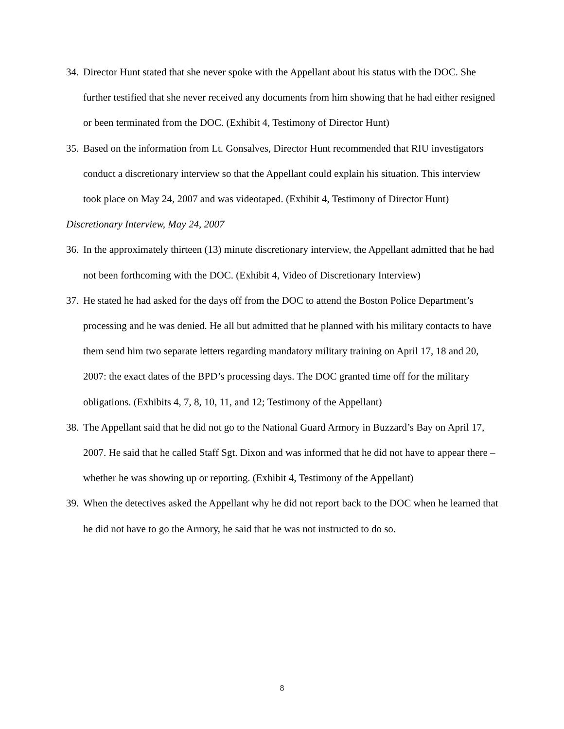34. Director Hunt stated that she never spoke with the Appellant about his status with the DOC. She further testified that she never received any documents from him showing that he had either resigned or been terminated from the DOC. (Exhibit 4, Testimony of Director Hunt)
35. Based on the information from Lt. Gonsalves, Director Hunt recommended that RIU investigators conduct a discretionary interview so that the Appellant could explain his situation. This interview took place on May 24, 2007 and was videotaped. (Exhibit 4, Testimony of Director Hunt)
Discretionary Interview, May 24, 2007
36. In the approximately thirteen (13) minute discretionary interview, the Appellant admitted that he had not been forthcoming with the DOC. (Exhibit 4, Video of Discretionary Interview)
37. He stated he had asked for the days off from the DOC to attend the Boston Police Department’s processing and he was denied. He all but admitted that he planned with his military contacts to have them send him two separate letters regarding mandatory military training on April 17, 18 and 20, 2007: the exact dates of the BPD’s processing days. The DOC granted time off for the military obligations. (Exhibits 4, 7, 8, 10, 11, and 12; Testimony of the Appellant)
38. The Appellant said that he did not go to the National Guard Armory in Buzzard’s Bay on April 17, 2007. He said that he called Staff Sgt. Dixon and was informed that he did not have to appear there – whether he was showing up or reporting. (Exhibit 4, Testimony of the Appellant)
39. When the detectives asked the Appellant why he did not report back to the DOC when he learned that he did not have to go the Armory, he said that he was not instructed to do so.
8